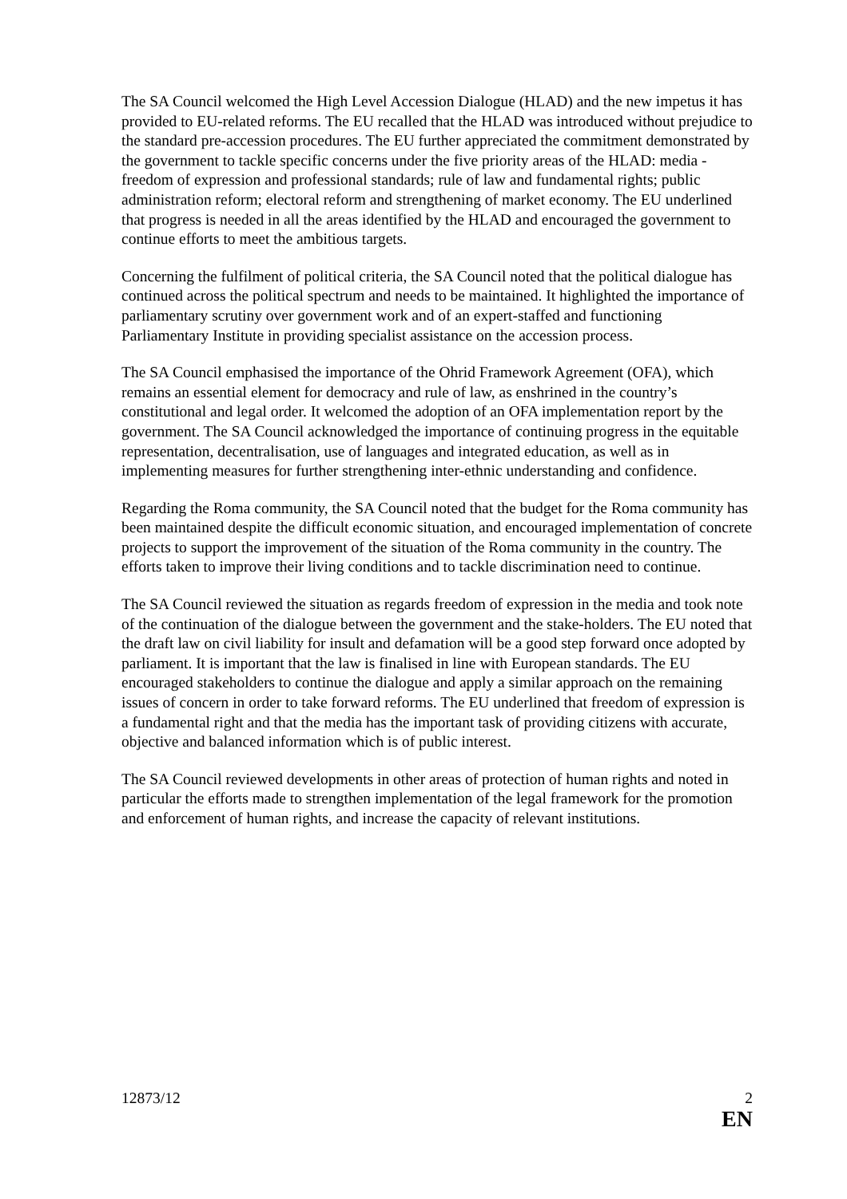The SA Council welcomed the High Level Accession Dialogue (HLAD) and the new impetus it has provided to EU-related reforms. The EU recalled that the HLAD was introduced without prejudice to the standard pre-accession procedures. The EU further appreciated the commitment demonstrated by the government to tackle specific concerns under the five priority areas of the HLAD: media - freedom of expression and professional standards; rule of law and fundamental rights; public administration reform; electoral reform and strengthening of market economy. The EU underlined that progress is needed in all the areas identified by the HLAD and encouraged the government to continue efforts to meet the ambitious targets.
Concerning the fulfilment of political criteria, the SA Council noted that the political dialogue has continued across the political spectrum and needs to be maintained. It highlighted the importance of parliamentary scrutiny over government work and of an expert-staffed and functioning Parliamentary Institute in providing specialist assistance on the accession process.
The SA Council emphasised the importance of the Ohrid Framework Agreement (OFA), which remains an essential element for democracy and rule of law, as enshrined in the country’s constitutional and legal order. It welcomed the adoption of an OFA implementation report by the government. The SA Council acknowledged the importance of continuing progress in the equitable representation, decentralisation, use of languages and integrated education, as well as in implementing measures for further strengthening inter-ethnic understanding and confidence.
Regarding the Roma community, the SA Council noted that the budget for the Roma community has been maintained despite the difficult economic situation, and encouraged implementation of concrete projects to support the improvement of the situation of the Roma community in the country. The efforts taken to improve their living conditions and to tackle discrimination need to continue.
The SA Council reviewed the situation as regards freedom of expression in the media and took note of the continuation of the dialogue between the government and the stake-holders. The EU noted that the draft law on civil liability for insult and defamation will be a good step forward once adopted by parliament. It is important that the law is finalised in line with European standards. The EU encouraged stakeholders to continue the dialogue and apply a similar approach on the remaining issues of concern in order to take forward reforms. The EU underlined that freedom of expression is a fundamental right and that the media has the important task of providing citizens with accurate, objective and balanced information which is of public interest.
The SA Council reviewed developments in other areas of protection of human rights and noted in particular the efforts made to strengthen implementation of the legal framework for the promotion and enforcement of human rights, and increase the capacity of relevant institutions.
12873/12 2
EN